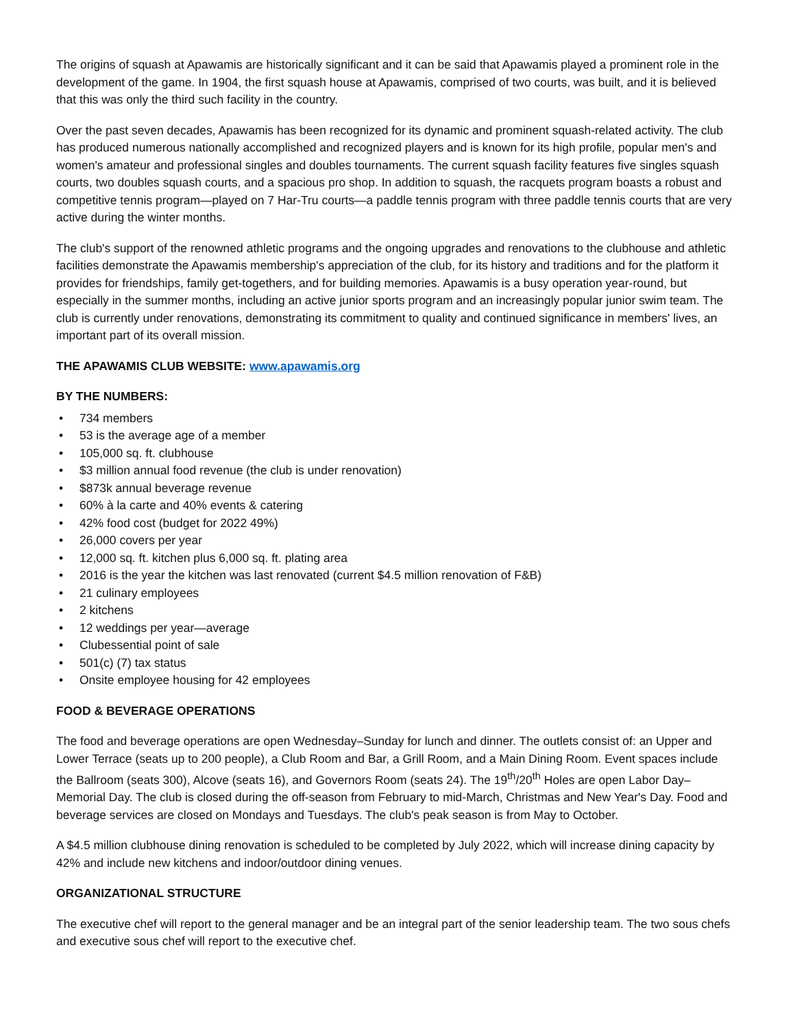The origins of squash at Apawamis are historically significant and it can be said that Apawamis played a prominent role in the development of the game. In 1904, the first squash house at Apawamis, comprised of two courts, was built, and it is believed that this was only the third such facility in the country.
Over the past seven decades, Apawamis has been recognized for its dynamic and prominent squash-related activity. The club has produced numerous nationally accomplished and recognized players and is known for its high profile, popular men's and women's amateur and professional singles and doubles tournaments. The current squash facility features five singles squash courts, two doubles squash courts, and a spacious pro shop. In addition to squash, the racquets program boasts a robust and competitive tennis program—played on 7 Har-Tru courts—a paddle tennis program with three paddle tennis courts that are very active during the winter months.
The club's support of the renowned athletic programs and the ongoing upgrades and renovations to the clubhouse and athletic facilities demonstrate the Apawamis membership's appreciation of the club, for its history and traditions and for the platform it provides for friendships, family get-togethers, and for building memories. Apawamis is a busy operation year-round, but especially in the summer months, including an active junior sports program and an increasingly popular junior swim team. The club is currently under renovations, demonstrating its commitment to quality and continued significance in members' lives, an important part of its overall mission.
THE APAWAMIS CLUB WEBSITE: www.apawamis.org
BY THE NUMBERS:
• 734 members
• 53 is the average age of a member
• 105,000 sq. ft. clubhouse
• $3 million annual food revenue (the club is under renovation)
• $873k annual beverage revenue
• 60% à la carte and 40% events & catering
• 42% food cost (budget for 2022 49%)
• 26,000 covers per year
• 12,000 sq. ft. kitchen plus 6,000 sq. ft. plating area
• 2016 is the year the kitchen was last renovated (current $4.5 million renovation of F&B)
• 21 culinary employees
• 2 kitchens
• 12 weddings per year—average
• Clubessential point of sale
• 501(c) (7) tax status
• Onsite employee housing for 42 employees
FOOD & BEVERAGE OPERATIONS
The food and beverage operations are open Wednesday–Sunday for lunch and dinner. The outlets consist of: an Upper and Lower Terrace (seats up to 200 people), a Club Room and Bar, a Grill Room, and a Main Dining Room. Event spaces include the Ballroom (seats 300), Alcove (seats 16), and Governors Room (seats 24). The 19<sup>th</sup>/20<sup>th</sup> Holes are open Labor Day–Memorial Day. The club is closed during the off-season from February to mid-March, Christmas and New Year's Day. Food and beverage services are closed on Mondays and Tuesdays. The club's peak season is from May to October.
A $4.5 million clubhouse dining renovation is scheduled to be completed by July 2022, which will increase dining capacity by 42% and include new kitchens and indoor/outdoor dining venues.
ORGANIZATIONAL STRUCTURE
The executive chef will report to the general manager and be an integral part of the senior leadership team. The two sous chefs and executive sous chef will report to the executive chef.